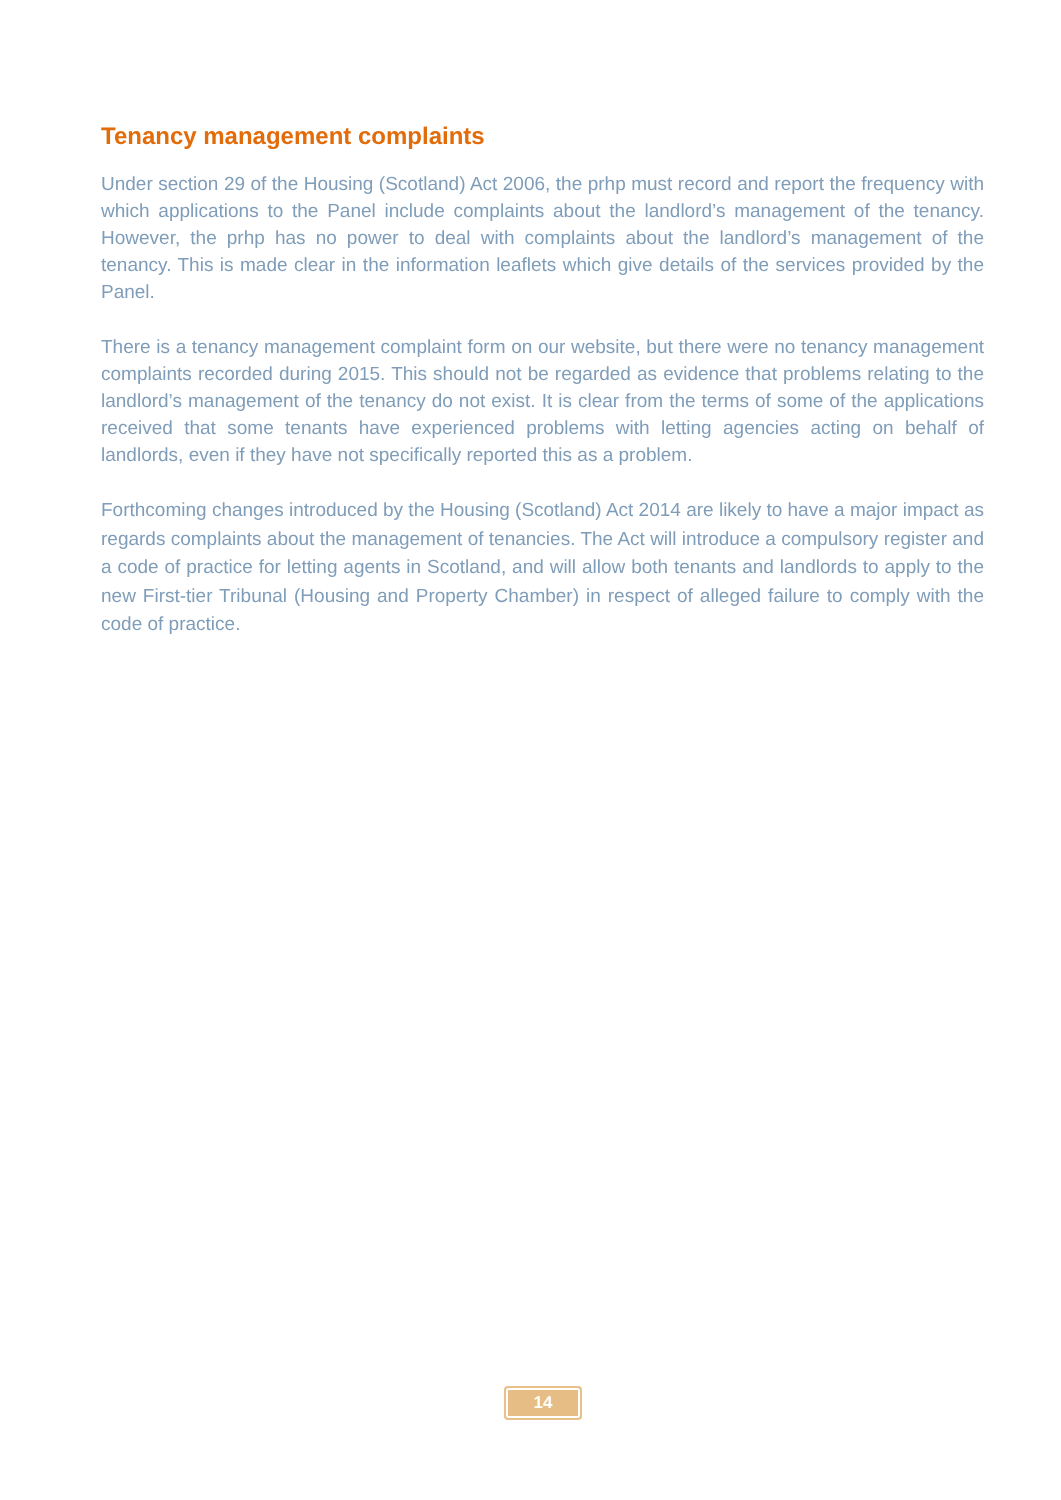Tenancy management complaints
Under section 29 of the Housing (Scotland) Act 2006, the prhp must record and report the frequency with which applications to the Panel include complaints about the landlord’s management of the tenancy. However, the prhp has no power to deal with complaints about the landlord’s management of the tenancy. This is made clear in the information leaflets which give details of the services provided by the Panel.
There is a tenancy management complaint form on our website, but there were no tenancy management complaints recorded during 2015. This should not be regarded as evidence that problems relating to the landlord’s management of the tenancy do not exist. It is clear from the terms of some of the applications received that some tenants have experienced problems with letting agencies acting on behalf of landlords, even if they have not specifically reported this as a problem.
Forthcoming changes introduced by the Housing (Scotland) Act 2014 are likely to have a major impact as regards complaints about the management of tenancies. The Act will introduce a compulsory register and a code of practice for letting agents in Scotland, and will allow both tenants and landlords to apply to the new First-tier Tribunal (Housing and Property Chamber) in respect of alleged failure to comply with the code of practice.
14